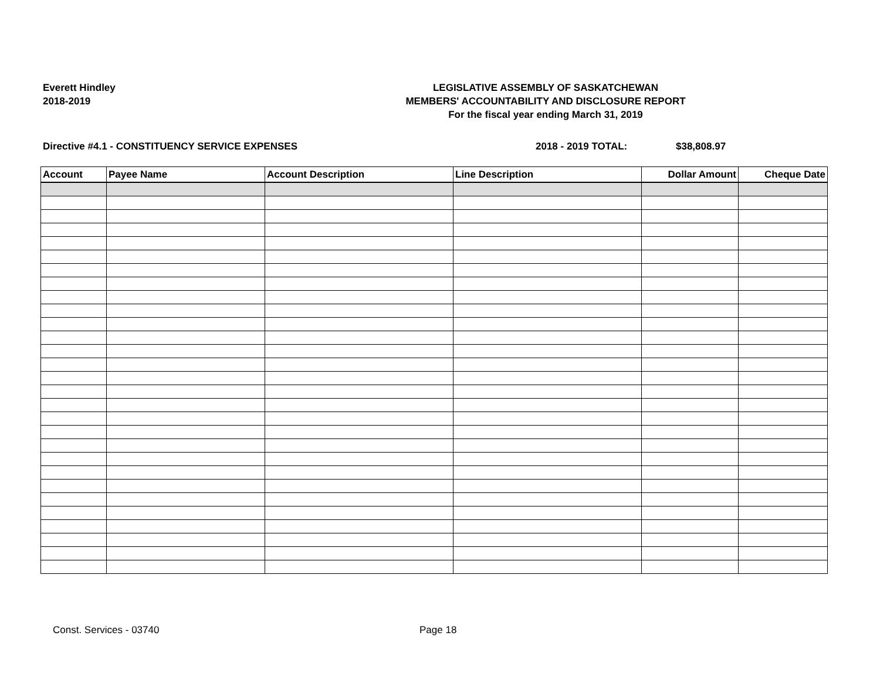Everett Hindley
2018-2019
LEGISLATIVE ASSEMBLY OF SASKATCHEWAN
MEMBERS' ACCOUNTABILITY AND DISCLOSURE REPORT
For the fiscal year ending March 31, 2019
Directive #4.1 - CONSTITUENCY SERVICE EXPENSES
2018 - 2019 TOTAL: $38,808.97
| Account | Payee Name | Account Description | Line Description | Dollar Amount | Cheque Date |
| --- | --- | --- | --- | --- | --- |
Const. Services - 03740 Page 18